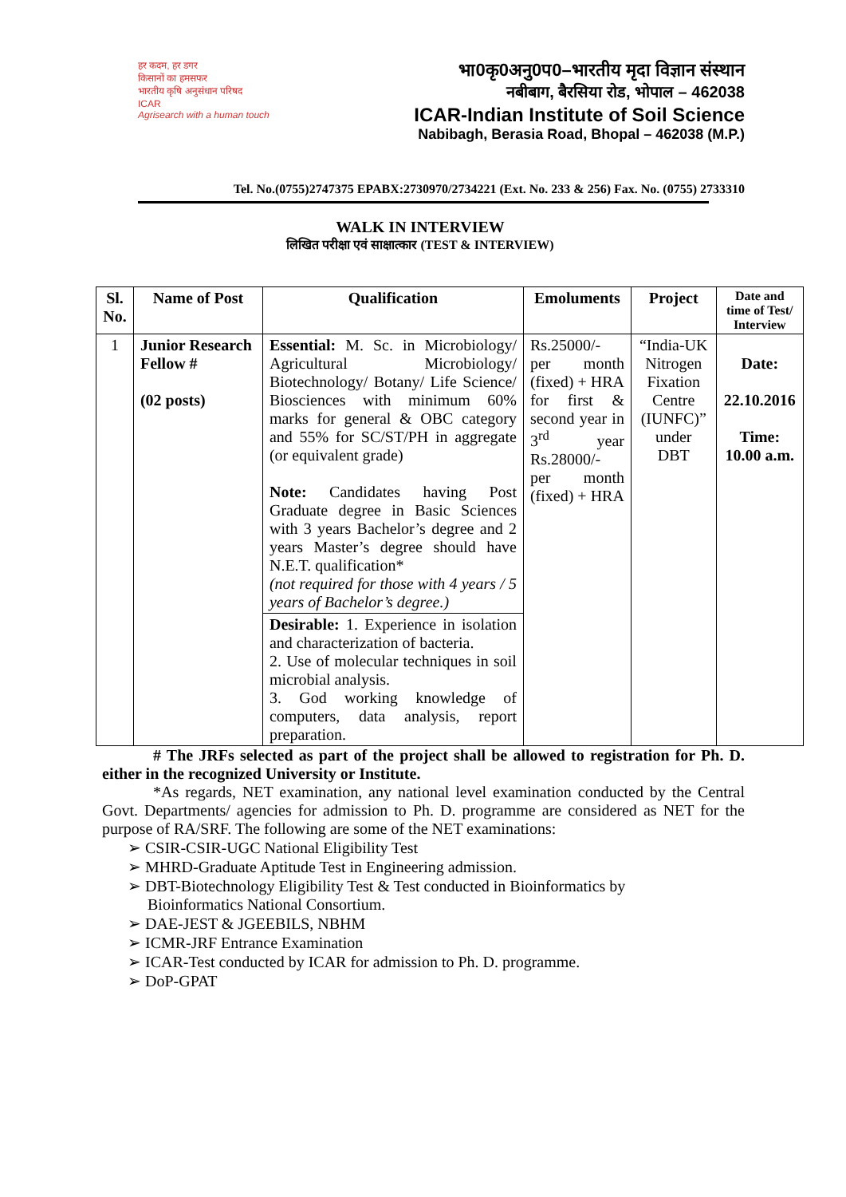हर कदम, हर डगर
किसानों का हमसफर
भारतीय कृषि अनुसंधान परिषद
ICAR
Agrisearch with a human touch
भा0कृ0अनु0प0–भारतीय मृदा विज्ञान संस्थान
नबीबाग, बैरसिया रोड, भोपाल – 462038
ICAR-Indian Institute of Soil Science
Nabibagh, Berasia Road, Bhopal – 462038 (M.P.)
Tel. No.(0755)2747375 EPABX:2730970/2734221 (Ext. No. 233 & 256) Fax. No. (0755) 2733310
WALK IN INTERVIEW
लिखित परीक्षा एवं साक्षात्कार (TEST & INTERVIEW)
| Sl. No. | Name of Post | Qualification | Emoluments | Project | Date and time of Test/ Interview |
| --- | --- | --- | --- | --- | --- |
| 1 | Junior Research Fellow # (02 posts) | Essential: M. Sc. in Microbiology/ Agricultural Microbiology/ Biotechnology/ Botany/ Life Science/ Biosciences with minimum 60% marks for general & OBC category and 55% for SC/ST/PH in aggregate (or equivalent grade) Note: Candidates having Post Graduate degree in Basic Sciences with 3 years Bachelor’s degree and 2 years Master’s degree should have N.E.T. qualification* (not required for those with 4 years / 5 years of Bachelor’s degree.) | Rs.25000/- per month (fixed) + HRA for first & second year in 3<sup>rd</sup> year Rs.28000/- per month (fixed) + HRA | “India-UK Nitrogen Fixation Centre (IUNFC)” under DBT | Date: 22.10.2016 Time: 10.00 a.m. |
| | | Desirable: 1. Experience in isolation and characterization of bacteria. 2. Use of molecular techniques in soil microbial analysis. 3. God working knowledge of computers, data analysis, report preparation. | | | |
# The JRFs selected as part of the project shall be allowed to registration for Ph. D. either in the recognized University or Institute.
*As regards, NET examination, any national level examination conducted by the Central Govt. Departments/ agencies for admission to Ph. D. programme are considered as NET for the purpose of RA/SRF. The following are some of the NET examinations:
➢ CSIR-CSIR-UGC National Eligibility Test
➢ MHRD-Graduate Aptitude Test in Engineering admission.
➢ DBT-Biotechnology Eligibility Test & Test conducted in Bioinformatics by
Bioinformatics National Consortium.
➢ DAE-JEST & JGEEBILS, NBHM
➢ ICMR-JRF Entrance Examination
➢ ICAR-Test conducted by ICAR for admission to Ph. D. programme.
➢ DoP-GPAT